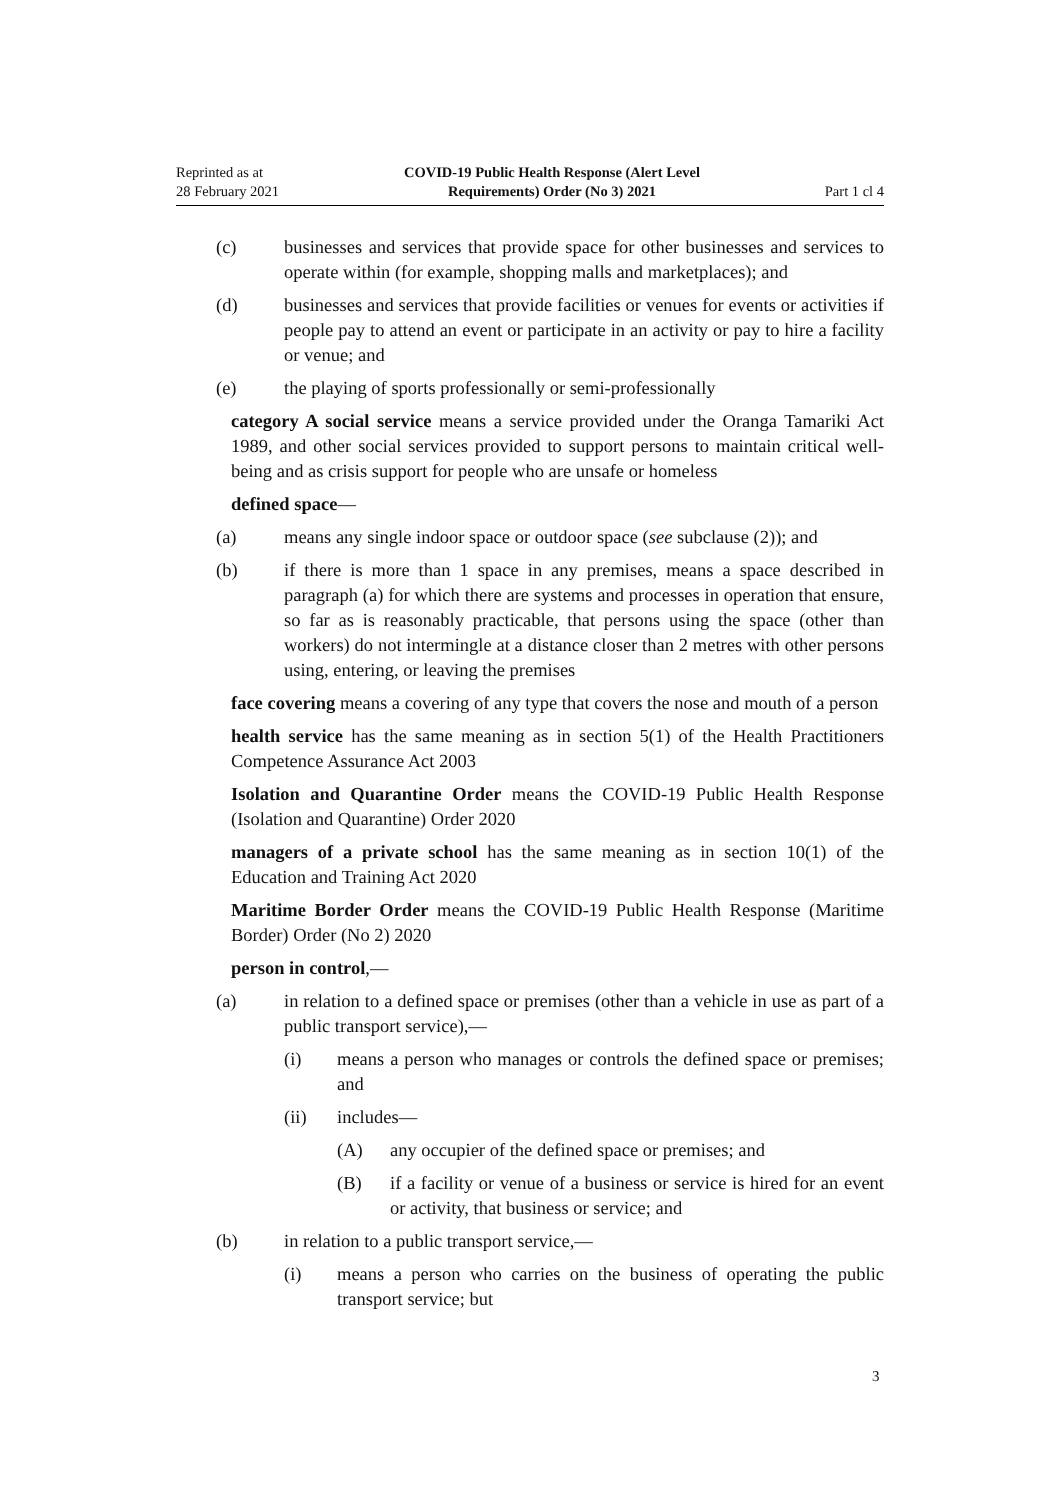Reprinted as at
28 February 2021
COVID-19 Public Health Response (Alert Level
Requirements) Order (No 3) 2021
Part 1 cl 4
(c) businesses and services that provide space for other businesses and services to operate within (for example, shopping malls and marketplaces); and
(d) businesses and services that provide facilities or venues for events or activities if people pay to attend an event or participate in an activity or pay to hire a facility or venue; and
(e) the playing of sports professionally or semi-professionally
category A social service means a service provided under the Oranga Tamariki Act 1989, and other social services provided to support persons to maintain critical well-being and as crisis support for people who are unsafe or homeless
defined space—
(a) means any single indoor space or outdoor space (see subclause (2)); and
(b) if there is more than 1 space in any premises, means a space described in paragraph (a) for which there are systems and processes in operation that ensure, so far as is reasonably practicable, that persons using the space (other than workers) do not intermingle at a distance closer than 2 metres with other persons using, entering, or leaving the premises
face covering means a covering of any type that covers the nose and mouth of a person
health service has the same meaning as in section 5(1) of the Health Practitioners Competence Assurance Act 2003
Isolation and Quarantine Order means the COVID-19 Public Health Response (Isolation and Quarantine) Order 2020
managers of a private school has the same meaning as in section 10(1) of the Education and Training Act 2020
Maritime Border Order means the COVID-19 Public Health Response (Maritime Border) Order (No 2) 2020
person in control,—
(a) in relation to a defined space or premises (other than a vehicle in use as part of a public transport service),—
(i) means a person who manages or controls the defined space or premises; and
(ii) includes—
(A) any occupier of the defined space or premises; and
(B) if a facility or venue of a business or service is hired for an event or activity, that business or service; and
(b) in relation to a public transport service,—
(i) means a person who carries on the business of operating the public transport service; but
3